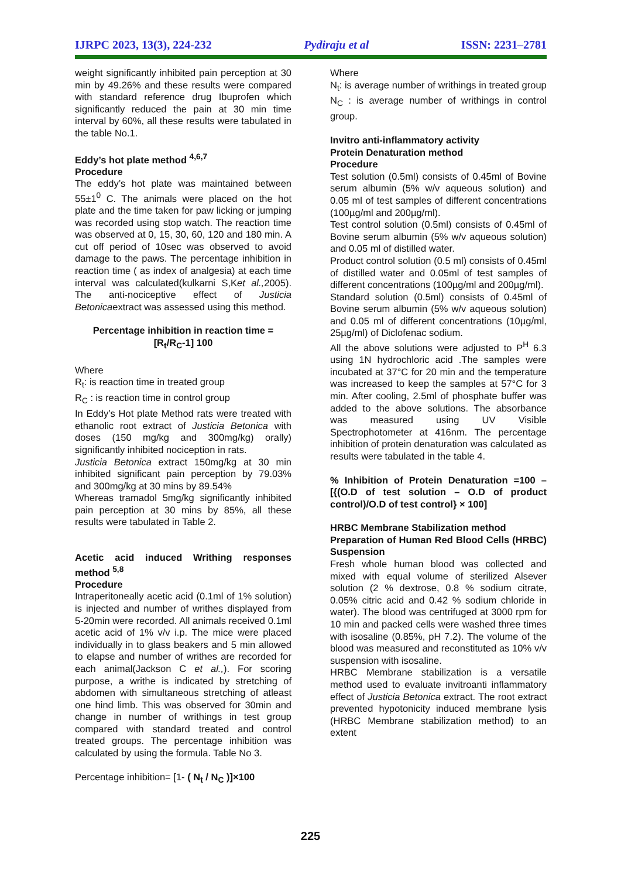IJRPC 2023, 13(3), 224-232 Pydiraju et al ISSN: 2231–2781
weight significantly inhibited pain perception at 30 min by 49.26% and these results were compared with standard reference drug Ibuprofen which significantly reduced the pain at 30 min time interval by 60%, all these results were tabulated in the table No.1.
Eddy’s hot plate method <sup>4,6,7</sup>
Procedure
The eddy’s hot plate was maintained between 55±1<sup>0</sup> C. The animals were placed on the hot plate and the time taken for paw licking or jumping was recorded using stop watch. The reaction time was observed at 0, 15, 30, 60, 120 and 180 min. A cut off period of 10sec was observed to avoid damage to the paws. The percentage inhibition in reaction time ( as index of analgesia) at each time interval was calculated(kulkarni S,Ket al., 2005). The anti-nociceptive effect of Justicia Betonicaextract was assessed using this method.
Percentage inhibition in reaction time =
[R<sub>t</sub>/R<sub>C</sub>-1] 100
Where
R<sub>t</sub>: is reaction time in treated group
R<sub>C</sub> : is reaction time in control group
In Eddy’s Hot plate Method rats were treated with ethanolic root extract of Justicia Betonica with doses (150 mg/kg and 300mg/kg) orally) significantly inhibited nociception in rats.
Justicia Betonica extract 150mg/kg at 30 min inhibited significant pain perception by 79.03% and 300mg/kg at 30 mins by 89.54%
Whereas tramadol 5mg/kg significantly inhibited pain perception at 30 mins by 85%, all these results were tabulated in Table 2.
Acetic acid induced Writhing responses method <sup>5,8</sup>
Procedure
Intraperitoneally acetic acid (0.1ml of 1% solution) is injected and number of writhes displayed from 5-20min were recorded. All animals received 0.1ml acetic acid of 1% v/v i.p. The mice were placed individually in to glass beakers and 5 min allowed to elapse and number of writhes are recorded for each animal(Jackson C et al.,). For scoring purpose, a writhe is indicated by stretching of abdomen with simultaneous stretching of atleast one hind limb. This was observed for 30min and change in number of writhings in test group compared with standard treated and control treated groups. The percentage inhibition was calculated by using the formula. Table No 3.
Percentage inhibition= [1- ( N<sub>t</sub> / N<sub>C</sub> )]×100
Where
N<sub>t</sub>: is average number of writhings in treated group
N<sub>C</sub> : is average number of writhings in control group.
Invitro anti-inflammatory activity
Protein Denaturation method
Procedure
Test solution (0.5ml) consists of 0.45ml of Bovine serum albumin (5% w/v aqueous solution) and 0.05 ml of test samples of different concentrations (100µg/ml and 200µg/ml).
Test control solution (0.5ml) consists of 0.45ml of Bovine serum albumin (5% w/v aqueous solution) and 0.05 ml of distilled water.
Product control solution (0.5 ml) consists of 0.45ml of distilled water and 0.05ml of test samples of different concentrations (100µg/ml and 200µg/ml).
Standard solution (0.5ml) consists of 0.45ml of Bovine serum albumin (5% w/v aqueous solution) and 0.05 ml of different concentrations (10µg/ml, 25µg/ml) of Diclofenac sodium.
All the above solutions were adjusted to P<sup>H</sup> 6.3 using 1N hydrochloric acid .The samples were incubated at 37°C for 20 min and the temperature was increased to keep the samples at 57°C for 3 min. After cooling, 2.5ml of phosphate buffer was added to the above solutions. The absorbance was measured using UV Visible Spectrophotometer at 416nm. The percentage inhibition of protein denaturation was calculated as results were tabulated in the table 4.
% Inhibition of Protein Denaturation =100 – [{(O.D of test solution – O.D of product control)/O.D of test control} × 100]
HRBC Membrane Stabilization method
Preparation of Human Red Blood Cells (HRBC) Suspension
Fresh whole human blood was collected and mixed with equal volume of sterilized Alsever solution (2 % dextrose, 0.8 % sodium citrate, 0.05% citric acid and 0.42 % sodium chloride in water). The blood was centrifuged at 3000 rpm for 10 min and packed cells were washed three times with isosaline (0.85%, pH 7.2). The volume of the blood was measured and reconstituted as 10% v/v suspension with isosaline.
HRBC Membrane stabilization is a versatile method used to evaluate invitroanti inflammatory effect of Justicia Betonica extract. The root extract prevented hypotonicity induced membrane lysis (HRBC Membrane stabilization method) to an extent
225